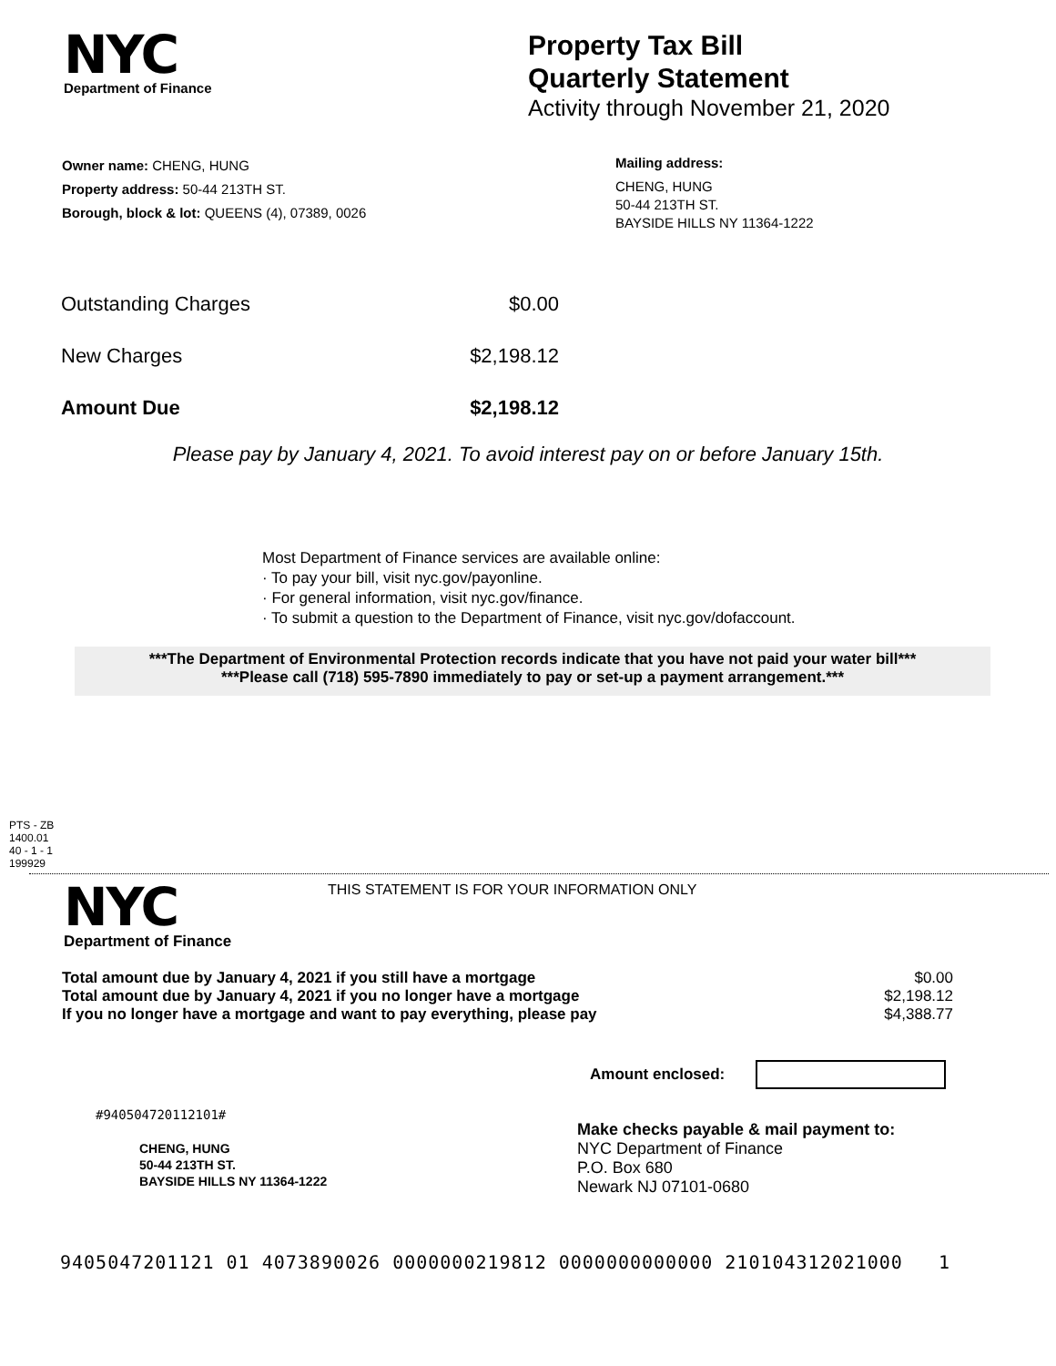NYC
Department of Finance
Property Tax Bill
Quarterly Statement
Activity through November 21, 2020
Owner name: CHENG, HUNG
Property address: 50-44 213TH ST.
Borough, block & lot: QUEENS (4), 07389, 0026
Mailing address:
CHENG, HUNG
50-44 213TH ST.
BAYSIDE HILLS NY 11364-1222
| Outstanding Charges | $0.00 |
| New Charges | $2,198.12 |
| Amount Due | $2,198.12 |
Please pay by January 4, 2021. To avoid interest pay on or before January 15th.
Most Department of Finance services are available online:
· To pay your bill, visit nyc.gov/payonline.
· For general information, visit nyc.gov/finance.
· To submit a question to the Department of Finance, visit nyc.gov/dofaccount.
***The Department of Environmental Protection records indicate that you have not paid your water bill***
***Please call (718) 595-7890 immediately to pay or set-up a payment arrangement.***
PTS - ZB
1400.01
40 - 1 - 1
199929
NYC
Department of Finance
THIS STATEMENT IS FOR YOUR INFORMATION ONLY
Total amount due by January 4, 2021 if you still have a mortgage
Total amount due by January 4, 2021 if you no longer have a mortgage
If you no longer have a mortgage and want to pay everything, please pay
$0.00
$2,198.12
$4,388.77
Amount enclosed:
#940504720112101#
CHENG, HUNG
50-44 213TH ST.
BAYSIDE HILLS NY 11364-1222
Make checks payable & mail payment to:
NYC Department of Finance
P.O. Box 680
Newark NJ 07101-0680
9405047201121 01 4073890026 0000000219812 0000000000000 210104312021000 1